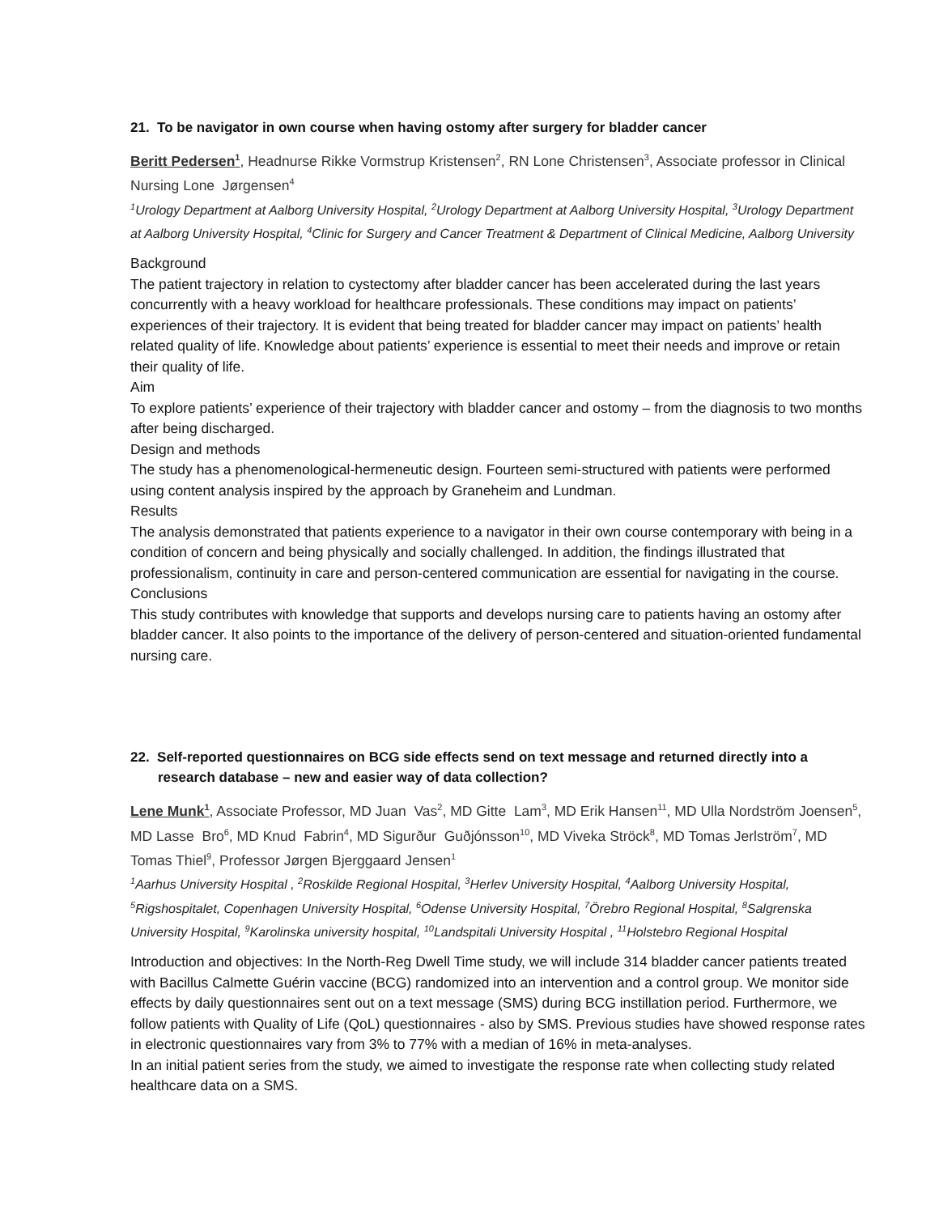21. To be navigator in own course when having ostomy after surgery for bladder cancer
Beritt Pedersen<sup>1</sup>, Headnurse Rikke Vormstrup Kristensen<sup>2</sup>, RN Lone Christensen<sup>3</sup>, Associate professor in Clinical Nursing Lone Jørgensen<sup>4</sup>
<sup>1</sup> Urology Department at Aalborg University Hospital, <sup>2</sup>Urology Department at Aalborg University Hospital, <sup>3</sup>Urology Department at Aalborg University Hospital, <sup>4</sup>Clinic for Surgery and Cancer Treatment & Department of Clinical Medicine, Aalborg University
Background
The patient trajectory in relation to cystectomy after bladder cancer has been accelerated during the last years concurrently with a heavy workload for healthcare professionals. These conditions may impact on patients’ experiences of their trajectory. It is evident that being treated for bladder cancer may impact on patients’ health related quality of life. Knowledge about patients’ experience is essential to meet their needs and improve or retain their quality of life.
Aim
To explore patients’ experience of their trajectory with bladder cancer and ostomy – from the diagnosis to two months after being discharged.
Design and methods
The study has a phenomenological-hermeneutic design. Fourteen semi-structured with patients were performed using content analysis inspired by the approach by Graneheim and Lundman.
Results
The analysis demonstrated that patients experience to a navigator in their own course contemporary with being in a condition of concern and being physically and socially challenged. In addition, the findings illustrated that professionalism, continuity in care and person-centered communication are essential for navigating in the course.
Conclusions
This study contributes with knowledge that supports and develops nursing care to patients having an ostomy after bladder cancer. It also points to the importance of the delivery of person-centered and situation-oriented fundamental nursing care.
22. Self-reported questionnaires on BCG side effects send on text message and returned directly into a research database – new and easier way of data collection?
Lene Munk<sup>1</sup>, Associate Professor, MD Juan Vas<sup>2</sup>, MD Gitte Lam<sup>3</sup>, MD Erik Hansen<sup>11</sup>, MD Ulla Nordström Joensen<sup>5</sup>, MD Lasse Bro<sup>6</sup>, MD Knud Fabrin<sup>4</sup>, MD Sigurður Guðjónsson<sup>10</sup>, MD Viveka Ströck<sup>8</sup>, MD Tomas Jerlström<sup>7</sup>, MD Tomas Thiel<sup>9</sup>, Professor Jørgen Bjerggaard Jensen<sup>1</sup>
<sup>1</sup> Aarhus University Hospital , <sup>2</sup>Roskilde Regional Hospital, <sup>3</sup>Herlev University Hospital, <sup>4</sup>Aalborg University Hospital, <sup>5</sup>Rigshospitalet, Copenhagen University Hospital, <sup>6</sup>Odense University Hospital, <sup>7</sup>Örebro Regional Hospital, <sup>8</sup>Salgrenska University Hospital, <sup>9</sup>Karolinska university hospital, <sup>10</sup>Landspitali University Hospital , <sup>11</sup>Holstebro Regional Hospital
Introduction and objectives: In the North-Reg Dwell Time study, we will include 314 bladder cancer patients treated with Bacillus Calmette Guérin vaccine (BCG) randomized into an intervention and a control group. We monitor side effects by daily questionnaires sent out on a text message (SMS) during BCG instillation period. Furthermore, we follow patients with Quality of Life (QoL) questionnaires - also by SMS. Previous studies have showed response rates in electronic questionnaires vary from 3% to 77% with a median of 16% in meta-analyses.
In an initial patient series from the study, we aimed to investigate the response rate when collecting study related healthcare data on a SMS.